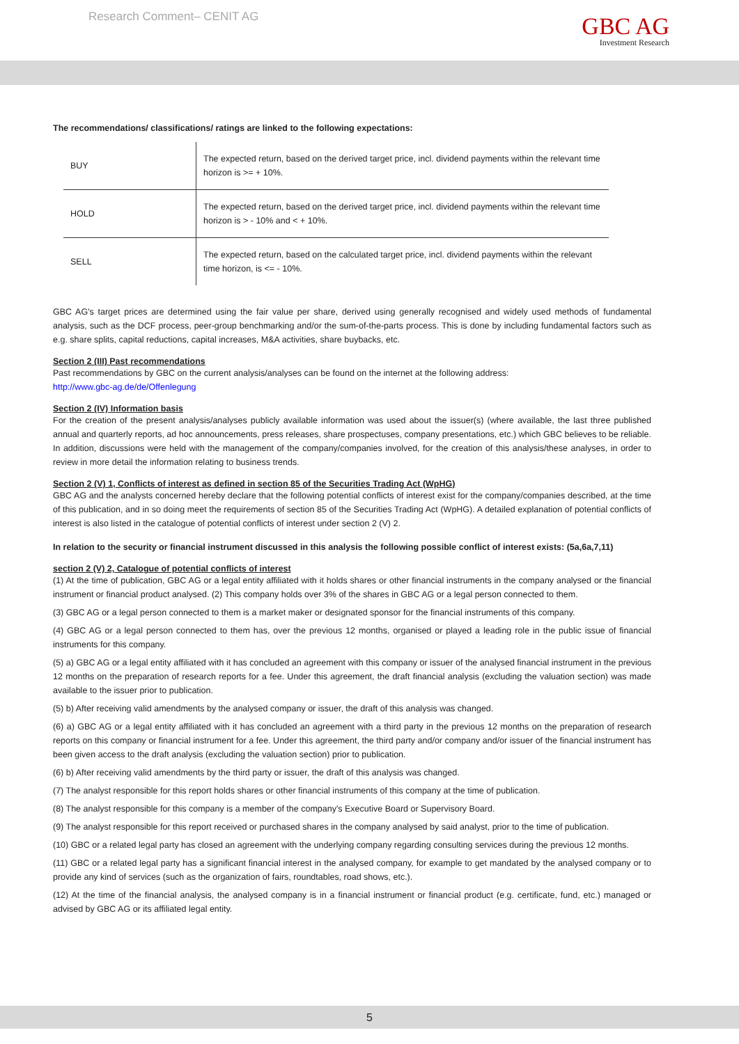Research Comment– CENIT AG
GBC AG
Investment Research
The recommendations/ classifications/ ratings are linked to the following expectations:
| BUY | The expected return, based on the derived target price, incl. dividend payments within the relevant time horizon is >= + 10%. |
| HOLD | The expected return, based on the derived target price, incl. dividend payments within the relevant time horizon is > - 10% and < + 10%. |
| SELL | The expected return, based on the calculated target price, incl. dividend payments within the relevant time horizon, is <= - 10%. |
GBC AG's target prices are determined using the fair value per share, derived using generally recognised and widely used methods of fundamental analysis, such as the DCF process, peer-group benchmarking and/or the sum-of-the-parts process. This is done by including fundamental factors such as e.g. share splits, capital reductions, capital increases, M&A activities, share buybacks, etc.
Section 2 (III) Past recommendations
Past recommendations by GBC on the current analysis/analyses can be found on the internet at the following address:
http://www.gbc-ag.de/de/Offenlegung
Section 2 (IV) Information basis
For the creation of the present analysis/analyses publicly available information was used about the issuer(s) (where available, the last three published annual and quarterly reports, ad hoc announcements, press releases, share prospectuses, company presentations, etc.) which GBC believes to be reliable. In addition, discussions were held with the management of the company/companies involved, for the creation of this analysis/these analyses, in order to review in more detail the information relating to business trends.
Section 2 (V) 1, Conflicts of interest as defined in section 85 of the Securities Trading Act (WpHG)
GBC AG and the analysts concerned hereby declare that the following potential conflicts of interest exist for the company/companies described, at the time of this publication, and in so doing meet the requirements of section 85 of the Securities Trading Act (WpHG). A detailed explanation of potential conflicts of interest is also listed in the catalogue of potential conflicts of interest under section 2 (V) 2.
In relation to the security or financial instrument discussed in this analysis the following possible conflict of interest exists: (5a,6a,7,11)
section 2 (V) 2, Catalogue of potential conflicts of interest
(1) At the time of publication, GBC AG or a legal entity affiliated with it holds shares or other financial instruments in the company analysed or the financial instrument or financial product analysed. (2) This company holds over 3% of the shares in GBC AG or a legal person connected to them.
(3) GBC AG or a legal person connected to them is a market maker or designated sponsor for the financial instruments of this company.
(4) GBC AG or a legal person connected to them has, over the previous 12 months, organised or played a leading role in the public issue of financial instruments for this company.
(5) a) GBC AG or a legal entity affiliated with it has concluded an agreement with this company or issuer of the analysed financial instrument in the previous 12 months on the preparation of research reports for a fee. Under this agreement, the draft financial analysis (excluding the valuation section) was made available to the issuer prior to publication.
(5) b) After receiving valid amendments by the analysed company or issuer, the draft of this analysis was changed.
(6) a) GBC AG or a legal entity affiliated with it has concluded an agreement with a third party in the previous 12 months on the preparation of research reports on this company or financial instrument for a fee. Under this agreement, the third party and/or company and/or issuer of the financial instrument has been given access to the draft analysis (excluding the valuation section) prior to publication.
(6) b) After receiving valid amendments by the third party or issuer, the draft of this analysis was changed.
(7) The analyst responsible for this report holds shares or other financial instruments of this company at the time of publication.
(8) The analyst responsible for this company is a member of the company's Executive Board or Supervisory Board.
(9) The analyst responsible for this report received or purchased shares in the company analysed by said analyst, prior to the time of publication.
(10) GBC or a related legal party has closed an agreement with the underlying company regarding consulting services during the previous 12 months.
(11) GBC or a related legal party has a significant financial interest in the analysed company, for example to get mandated by the analysed company or to provide any kind of services (such as the organization of fairs, roundtables, road shows, etc.).
(12) At the time of the financial analysis, the analysed company is in a financial instrument or financial product (e.g. certificate, fund, etc.) managed or advised by GBC AG or its affiliated legal entity.
5